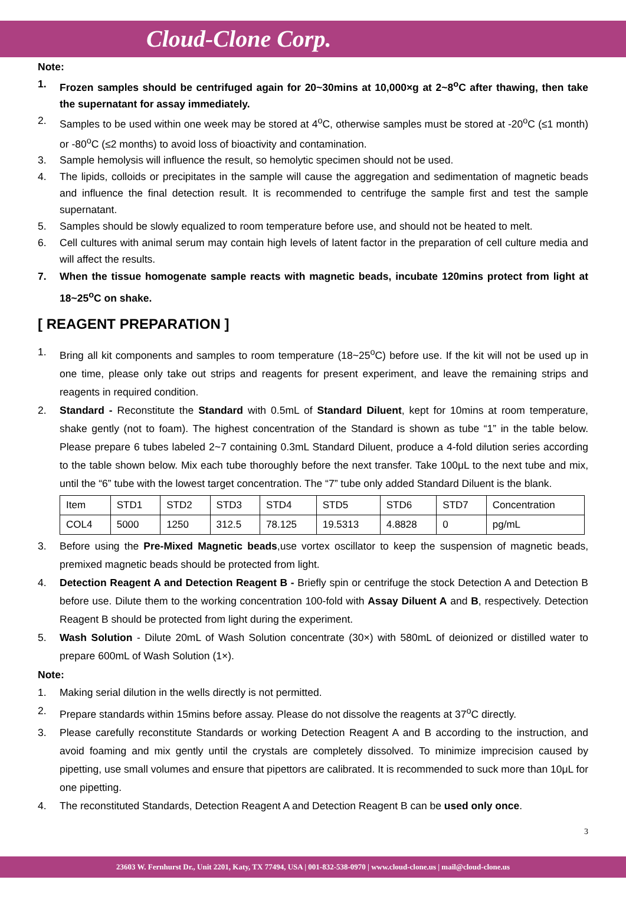Cloud-Clone Corp.
Note:
1. Frozen samples should be centrifuged again for 20~30mins at 10,000×g at 2~8<sup>o</sup>C after thawing, then take the supernatant for assay immediately.
2. Samples to be used within one week may be stored at 4<sup>o</sup>C, otherwise samples must be stored at -20<sup>o</sup>C (≤1 month) or -80<sup>o</sup>C (≤2 months) to avoid loss of bioactivity and contamination.
3. Sample hemolysis will influence the result, so hemolytic specimen should not be used.
4. The lipids, colloids or precipitates in the sample will cause the aggregation and sedimentation of magnetic beads and influence the final detection result. It is recommended to centrifuge the sample first and test the sample supernatant.
5. Samples should be slowly equalized to room temperature before use, and should not be heated to melt.
6. Cell cultures with animal serum may contain high levels of latent factor in the preparation of cell culture media and will affect the results.
7. When the tissue homogenate sample reacts with magnetic beads, incubate 120mins protect from light at 18~25<sup>o</sup>C on shake.
[ REAGENT PREPARATION ]
1. Bring all kit components and samples to room temperature (18~25<sup>o</sup>C) before use. If the kit will not be used up in one time, please only take out strips and reagents for present experiment, and leave the remaining strips and reagents in required condition.
2. Standard - Reconstitute the Standard with 0.5mL of Standard Diluent, kept for 10mins at room temperature, shake gently (not to foam). The highest concentration of the Standard is shown as tube “1” in the table below. Please prepare 6 tubes labeled 2~7 containing 0.3mL Standard Diluent, produce a 4-fold dilution series according to the table shown below. Mix each tube thoroughly before the next transfer. Take 100μL to the next tube and mix, until the “6” tube with the lowest target concentration. The “7” tube only added Standard Diluent is the blank.
| Item | STD1 | STD2 | STD3 | STD4 | STD5 | STD6 | STD7 | Concentration |
| COL4 | 5000 | 1250 | 312.5 | 78.125 | 19.5313 | 4.8828 | 0 | pg/mL |
3. Before using the Pre-Mixed Magnetic beads,use vortex oscillator to keep the suspension of magnetic beads, premixed magnetic beads should be protected from light.
4. Detection Reagent A and Detection Reagent B - Briefly spin or centrifuge the stock Detection A and Detection B before use. Dilute them to the working concentration 100-fold with Assay Diluent A and B, respectively. Detection Reagent B should be protected from light during the experiment.
5. Wash Solution - Dilute 20mL of Wash Solution concentrate (30×) with 580mL of deionized or distilled water to prepare 600mL of Wash Solution (1×).
Note:
1. Making serial dilution in the wells directly is not permitted.
2. Prepare standards within 15mins before assay. Please do not dissolve the reagents at 37<sup>o</sup>C directly.
3. Please carefully reconstitute Standards or working Detection Reagent A and B according to the instruction, and avoid foaming and mix gently until the crystals are completely dissolved. To minimize imprecision caused by pipetting, use small volumes and ensure that pipettors are calibrated. It is recommended to suck more than 10μL for one pipetting.
4. The reconstituted Standards, Detection Reagent A and Detection Reagent B can be used only once.
3
23603 W. Fernhurst Dr., Unit 2201, Katy, TX 77494, USA | 001-832-538-0970 | www.cloud-clone.us | mail@cloud-clone.us